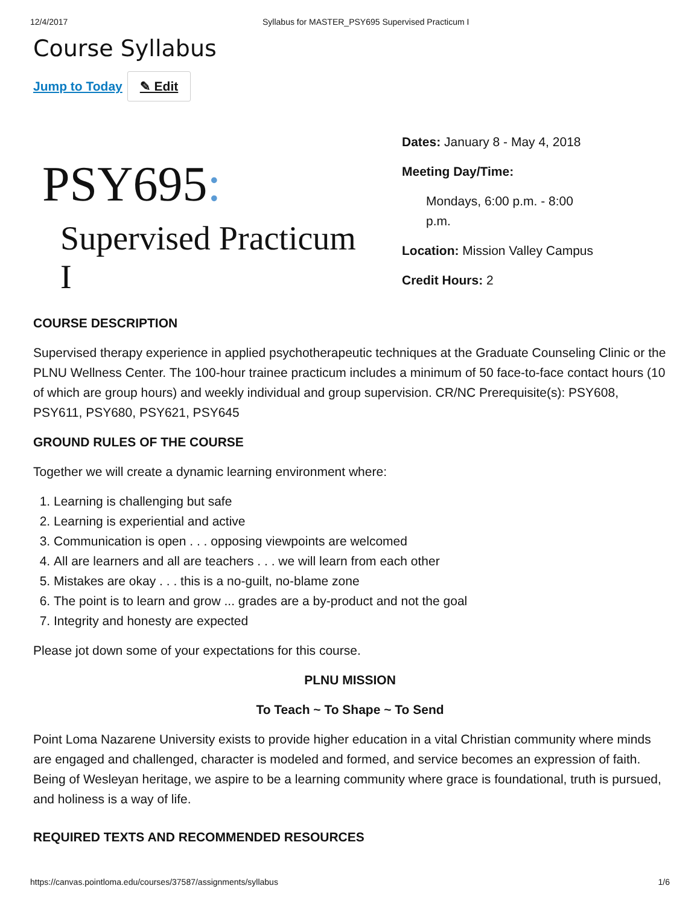12/4/2017 Syllabus for MASTER_PSY695 Supervised Practicum I
Course Syllabus
Jump to Today ✎ Edit
PSY695:
Supervised Practicum I
Dates: January 8 - May 4, 2018
Meeting Day/Time:
Mondays, 6:00 p.m. - 8:00 p.m.
Location: Mission Valley Campus
Credit Hours: 2
COURSE DESCRIPTION
Supervised therapy experience in applied psychotherapeutic techniques at the Graduate Counseling Clinic or the PLNU Wellness Center. The 100-hour trainee practicum includes a minimum of 50 face-to-face contact hours (10 of which are group hours) and weekly individual and group supervision. CR/NC Prerequisite(s): PSY608, PSY611, PSY680, PSY621, PSY645
GROUND RULES OF THE COURSE
Together we will create a dynamic learning environment where:
1. Learning is challenging but safe
2. Learning is experiential and active
3. Communication is open . . . opposing viewpoints are welcomed
4. All are learners and all are teachers . . . we will learn from each other
5. Mistakes are okay . . . this is a no-guilt, no-blame zone
6. The point is to learn and grow ... grades are a by-product and not the goal
7. Integrity and honesty are expected
Please jot down some of your expectations for this course.
PLNU MISSION
To Teach ~ To Shape ~ To Send
Point Loma Nazarene University exists to provide higher education in a vital Christian community where minds are engaged and challenged, character is modeled and formed, and service becomes an expression of faith. Being of Wesleyan heritage, we aspire to be a learning community where grace is foundational, truth is pursued, and holiness is a way of life.
REQUIRED TEXTS AND RECOMMENDED RESOURCES
https://canvas.pointloma.edu/courses/37587/assignments/syllabus 1/6